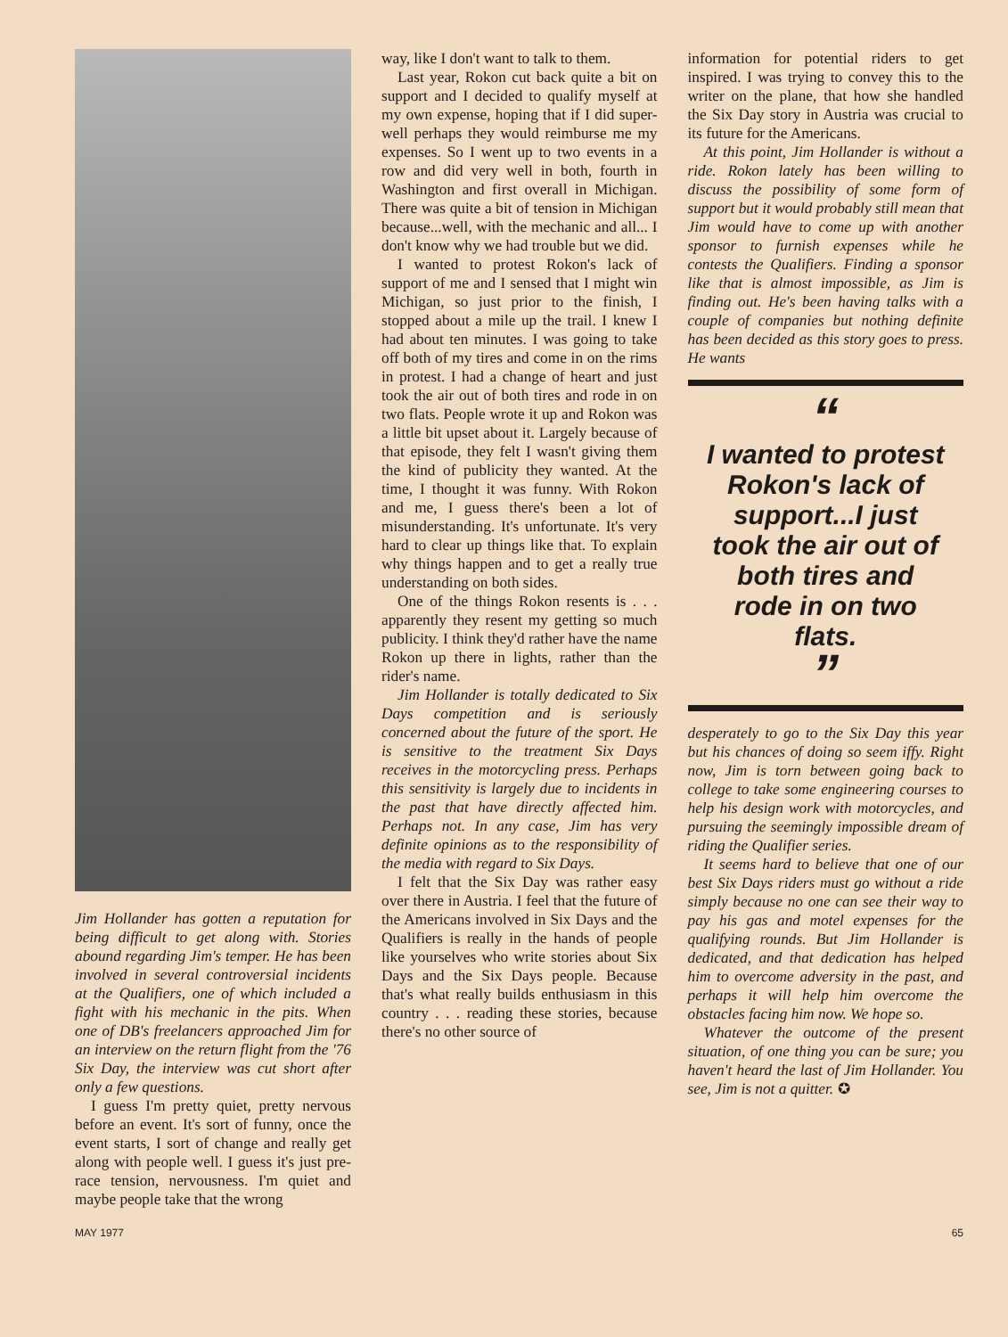Jim Hollander has gotten a reputation for being difficult to get along with. Stories abound regarding Jim's temper. He has been involved in several controversial incidents at the Qualifiers, one of which included a fight with his mechanic in the pits. When one of DB's freelancers approached Jim for an interview on the return flight from the '76 Six Day, the interview was cut short after only a few questions.
I guess I'm pretty quiet, pretty nervous before an event. It's sort of funny, once the event starts, I sort of change and really get along with people well. I guess it's just pre-race tension, nervousness. I'm quiet and maybe people take that the wrong
way, like I don't want to talk to them.
Last year, Rokon cut back quite a bit on support and I decided to qualify myself at my own expense, hoping that if I did super-well perhaps they would reimburse me my expenses. So I went up to two events in a row and did very well in both, fourth in Washington and first overall in Michigan. There was quite a bit of tension in Michigan because...well, with the mechanic and all... I don't know why we had trouble but we did.
I wanted to protest Rokon's lack of support of me and I sensed that I might win Michigan, so just prior to the finish, I stopped about a mile up the trail. I knew I had about ten minutes. I was going to take off both of my tires and come in on the rims in protest. I had a change of heart and just took the air out of both tires and rode in on two flats. People wrote it up and Rokon was a little bit upset about it. Largely because of that episode, they felt I wasn't giving them the kind of publicity they wanted. At the time, I thought it was funny. With Rokon and me, I guess there's been a lot of misunderstanding. It's unfortunate. It's very hard to clear up things like that. To explain why things happen and to get a really true understanding on both sides.
One of the things Rokon resents is . . . apparently they resent my getting so much publicity. I think they'd rather have the name Rokon up there in lights, rather than the rider's name.
Jim Hollander is totally dedicated to Six Days competition and is seriously concerned about the future of the sport. He is sensitive to the treatment Six Days receives in the motorcycling press. Perhaps this sensitivity is largely due to incidents in the past that have directly affected him. Perhaps not. In any case, Jim has very definite opinions as to the responsibility of the media with regard to Six Days.
I felt that the Six Day was rather easy over there in Austria. I feel that the future of the Americans involved in Six Days and the Qualifiers is really in the hands of people like yourselves who write stories about Six Days and the Six Days people. Because that's what really builds enthusiasm in this country . . . reading these stories, because there's no other source of
information for potential riders to get inspired. I was trying to convey this to the writer on the plane, that how she handled the Six Day story in Austria was crucial to its future for the Americans.
At this point, Jim Hollander is without a ride. Rokon lately has been willing to discuss the possibility of some form of support but it would probably still mean that Jim would have to come up with another sponsor to furnish expenses while he contests the Qualifiers. Finding a sponsor like that is almost impossible, as Jim is finding out. He's been having talks with a couple of companies but nothing definite has been decided as this story goes to press. He wants
“
I wanted to protest Rokon's lack of support...I just took the air out of both tires and rode in on two flats.
”
desperately to go to the Six Day this year but his chances of doing so seem iffy. Right now, Jim is torn between going back to college to take some engineering courses to help his design work with motorcycles, and pursuing the seemingly impossible dream of riding the Qualifier series.
It seems hard to believe that one of our best Six Days riders must go without a ride simply because no one can see their way to pay his gas and motel expenses for the qualifying rounds. But Jim Hollander is dedicated, and that dedication has helped him to overcome adversity in the past, and perhaps it will help him overcome the obstacles facing him now. We hope so.
Whatever the outcome of the present situation, of one thing you can be sure; you haven't heard the last of Jim Hollander. You see, Jim is not a quitter. ✪
MAY 1977 65